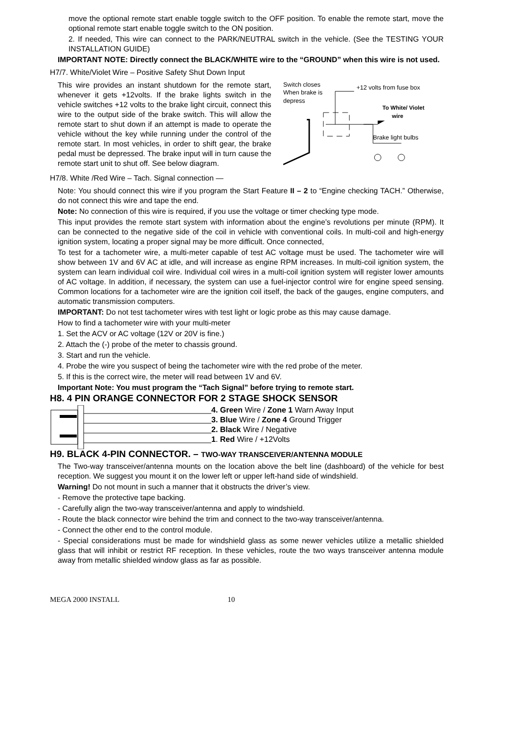move the optional remote start enable toggle switch to the OFF position. To enable the remote start, move the optional remote start enable toggle switch to the ON position.
2. If needed, This wire can connect to the PARK/NEUTRAL switch in the vehicle. (See the TESTING YOUR INSTALLATION GUIDE)
IMPORTANT NOTE: Directly connect the BLACK/WHITE wire to the “GROUND” when this wire is not used.
H7/7. White/Violet Wire – Positive Safety Shut Down Input
This wire provides an instant shutdown for the remote start, whenever it gets +12volts. If the brake lights switch in the vehicle switches +12 volts to the brake light circuit, connect this wire to the output side of the brake switch. This will allow the remote start to shut down if an attempt is made to operate the vehicle without the key while running under the control of the remote start. In most vehicles, in order to shift gear, the brake pedal must be depressed. The brake input will in turn cause the remote start unit to shut off. See below diagram.
Switch closes
When brake is
depress
+12 volts from fuse box
To White/ Violet
wire
Brake light bulbs
H7/8. White /Red Wire – Tach. Signal connection —
Note: You should connect this wire if you program the Start Feature II – 2 to “Engine checking TACH.” Otherwise, do not connect this wire and tape the end.
Note: No connection of this wire is required, if you use the voltage or timer checking type mode.
This input provides the remote start system with information about the engine’s revolutions per minute (RPM). It can be connected to the negative side of the coil in vehicle with conventional coils. In multi-coil and high-energy ignition system, locating a proper signal may be more difficult. Once connected,
To test for a tachometer wire, a multi-meter capable of test AC voltage must be used. The tachometer wire will show between 1V and 6V AC at idle, and will increase as engine RPM increases. In multi-coil ignition system, the system can learn individual coil wire. Individual coil wires in a multi-coil ignition system will register lower amounts of AC voltage. In addition, if necessary, the system can use a fuel-injector control wire for engine speed sensing. Common locations for a tachometer wire are the ignition coil itself, the back of the gauges, engine computers, and automatic transmission computers.
IMPORTANT: Do not test tachometer wires with test light or logic probe as this may cause damage.
How to find a tachometer wire with your multi-meter
1. Set the ACV or AC voltage (12V or 20V is fine.)
2. Attach the (-) probe of the meter to chassis ground.
3. Start and run the vehicle.
4. Probe the wire you suspect of being the tachometer wire with the red probe of the meter.
5. If this is the correct wire, the meter will read between 1V and 6V.
Important Note: You must program the “Tach Signal” before trying to remote start.
H8. 4 PIN ORANGE CONNECTOR FOR 2 STAGE SHOCK SENSOR
4. Green Wire / Zone 1 Warn Away Input
3. Blue Wire / Zone 4 Ground Trigger
2. Black Wire / Negative
1. Red Wire / +12Volts
H9. BLACK 4-PIN CONNECTOR. – TWO-WAY TRANSCEIVER/ANTENNA MODULE
The Two-way transceiver/antenna mounts on the location above the belt line (dashboard) of the vehicle for best reception. We suggest you mount it on the lower left or upper left-hand side of windshield.
Warning! Do not mount in such a manner that it obstructs the driver’s view.
- Remove the protective tape backing.
- Carefully align the two-way transceiver/antenna and apply to windshield.
- Route the black connector wire behind the trim and connect to the two-way transceiver/antenna.
- Connect the other end to the control module.
- Special considerations must be made for windshield glass as some newer vehicles utilize a metallic shielded glass that will inhibit or restrict RF reception. In these vehicles, route the two ways transceiver antenna module away from metallic shielded window glass as far as possible.
MEGA 2000 INSTALL 10